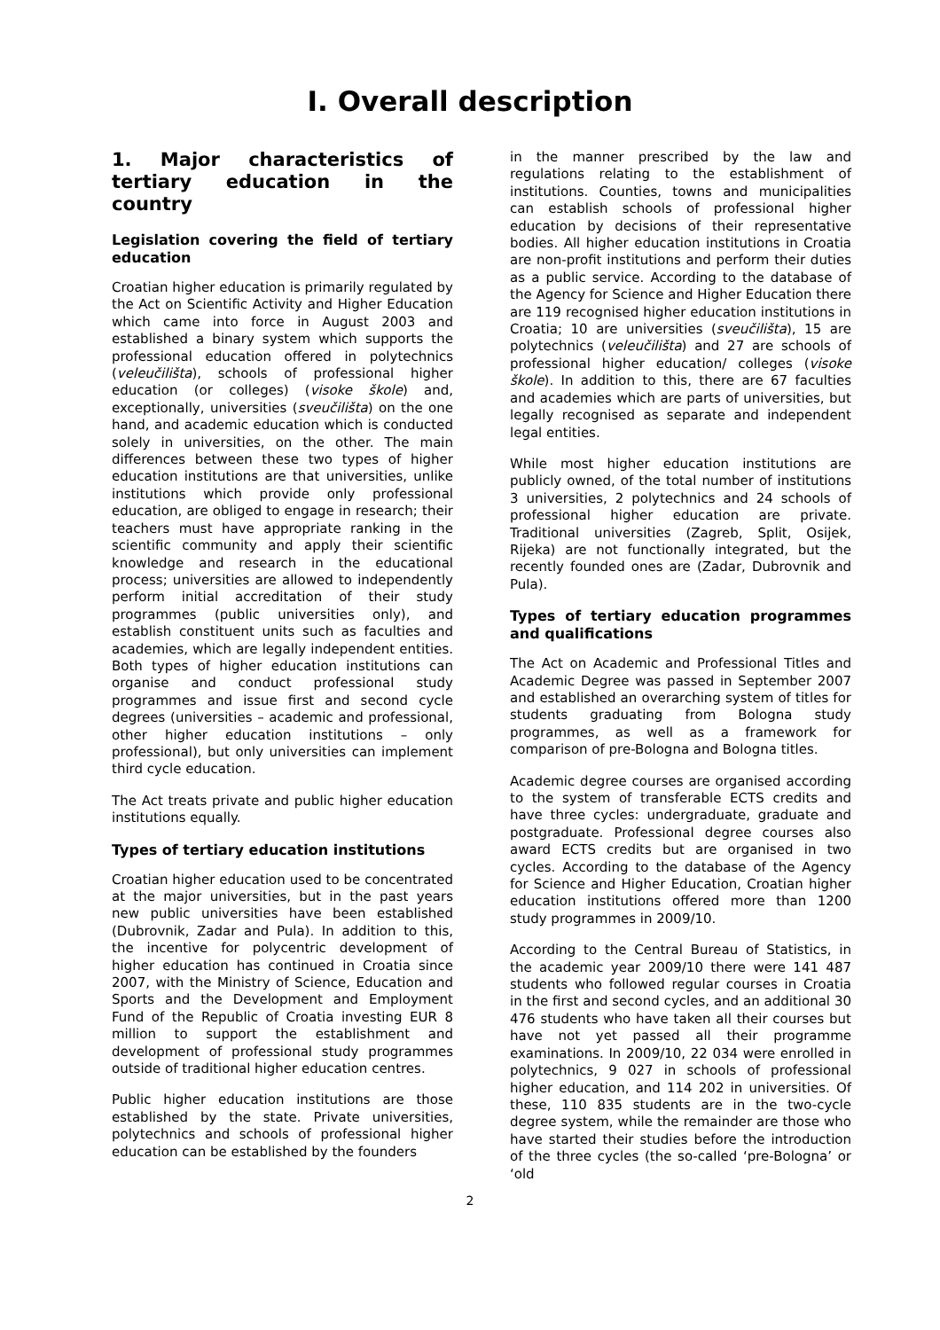I. Overall description
1. Major characteristics of tertiary education in the country
Legislation covering the field of tertiary education
Croatian higher education is primarily regulated by the Act on Scientific Activity and Higher Education which came into force in August 2003 and established a binary system which supports the professional education offered in polytechnics (veleučilišta), schools of professional higher education (or colleges) (visoke škole) and, exceptionally, universities (sveučilišta) on the one hand, and academic education which is conducted solely in universities, on the other. The main differences between these two types of higher education institutions are that universities, unlike institutions which provide only professional education, are obliged to engage in research; their teachers must have appropriate ranking in the scientific community and apply their scientific knowledge and research in the educational process; universities are allowed to independently perform initial accreditation of their study programmes (public universities only), and establish constituent units such as faculties and academies, which are legally independent entities. Both types of higher education institutions can organise and conduct professional study programmes and issue first and second cycle degrees (universities – academic and professional, other higher education institutions – only professional), but only universities can implement third cycle education.
The Act treats private and public higher education institutions equally.
Types of tertiary education institutions
Croatian higher education used to be concentrated at the major universities, but in the past years new public universities have been established (Dubrovnik, Zadar and Pula). In addition to this, the incentive for polycentric development of higher education has continued in Croatia since 2007, with the Ministry of Science, Education and Sports and the Development and Employment Fund of the Republic of Croatia investing EUR 8 million to support the establishment and development of professional study programmes outside of traditional higher education centres.
Public higher education institutions are those established by the state. Private universities, polytechnics and schools of professional higher education can be established by the founders
in the manner prescribed by the law and regulations relating to the establishment of institutions. Counties, towns and municipalities can establish schools of professional higher education by decisions of their representative bodies. All higher education institutions in Croatia are non-profit institutions and perform their duties as a public service. According to the database of the Agency for Science and Higher Education there are 119 recognised higher education institutions in Croatia; 10 are universities (sveučilišta), 15 are polytechnics (veleučilišta) and 27 are schools of professional higher education/ colleges (visoke škole). In addition to this, there are 67 faculties and academies which are parts of universities, but legally recognised as separate and independent legal entities.
While most higher education institutions are publicly owned, of the total number of institutions 3 universities, 2 polytechnics and 24 schools of professional higher education are private. Traditional universities (Zagreb, Split, Osijek, Rijeka) are not functionally integrated, but the recently founded ones are (Zadar, Dubrovnik and Pula).
Types of tertiary education programmes and qualifications
The Act on Academic and Professional Titles and Academic Degree was passed in September 2007 and established an overarching system of titles for students graduating from Bologna study programmes, as well as a framework for comparison of pre-Bologna and Bologna titles.
Academic degree courses are organised according to the system of transferable ECTS credits and have three cycles: undergraduate, graduate and postgraduate. Professional degree courses also award ECTS credits but are organised in two cycles. According to the database of the Agency for Science and Higher Education, Croatian higher education institutions offered more than 1200 study programmes in 2009/10.
According to the Central Bureau of Statistics, in the academic year 2009/10 there were 141 487 students who followed regular courses in Croatia in the first and second cycles, and an additional 30 476 students who have taken all their courses but have not yet passed all their programme examinations. In 2009/10, 22 034 were enrolled in polytechnics, 9 027 in schools of professional higher education, and 114 202 in universities. Of these, 110 835 students are in the two-cycle degree system, while the remainder are those who have started their studies before the introduction of the three cycles (the so-called ‘pre-Bologna’ or ‘old
2